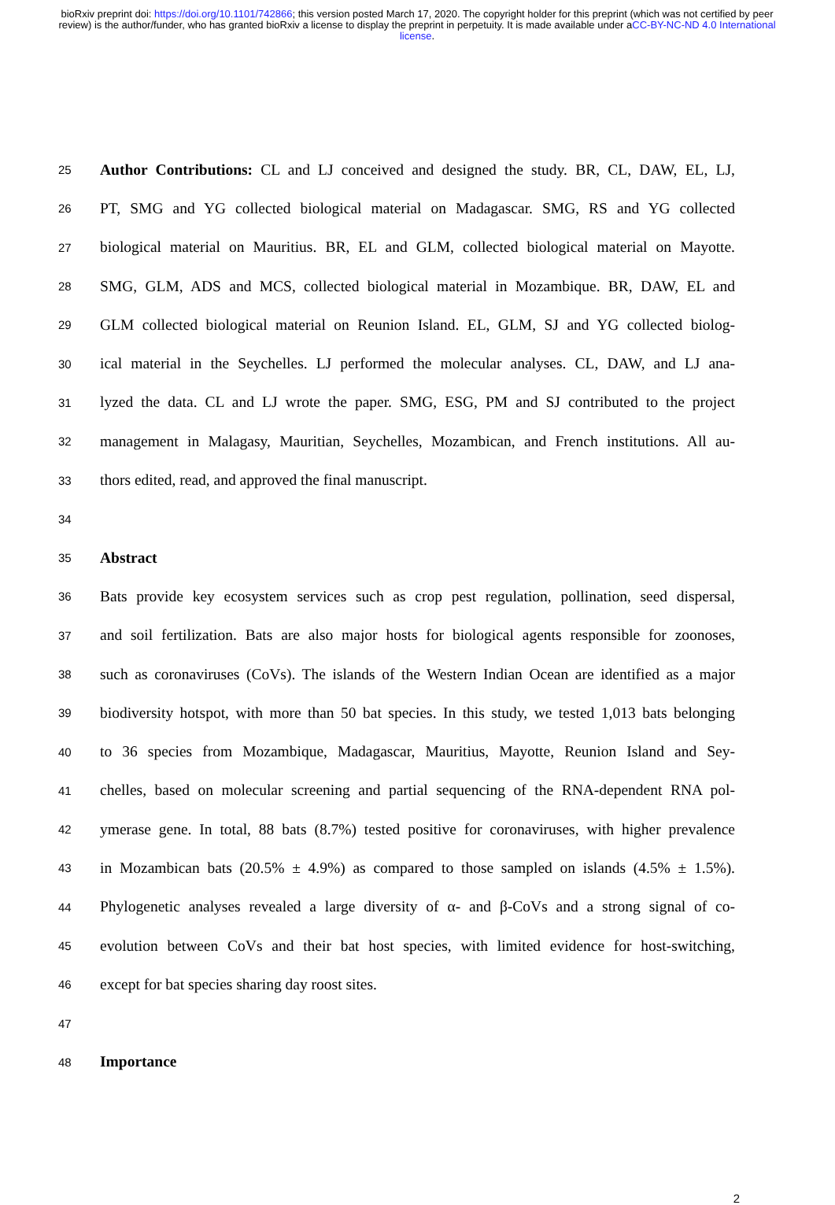bioRxiv preprint doi: https://doi.org/10.1101/742866; this version posted March 17, 2020. The copyright holder for this preprint (which was not certified by peer review) is the author/funder, who has granted bioRxiv a license to display the preprint in perpetuity. It is made available under aCC-BY-NC-ND 4.0 International license.
25 Author Contributions: CL and LJ conceived and designed the study. BR, CL, DAW, EL, LJ,
26 PT, SMG and YG collected biological material on Madagascar. SMG, RS and YG collected
27 biological material on Mauritius. BR, EL and GLM, collected biological material on Mayotte.
28 SMG, GLM, ADS and MCS, collected biological material in Mozambique. BR, DAW, EL and
29 GLM collected biological material on Reunion Island. EL, GLM, SJ and YG collected biolog-
30 ical material in the Seychelles. LJ performed the molecular analyses. CL, DAW, and LJ ana-
31 lyzed the data. CL and LJ wrote the paper. SMG, ESG, PM and SJ contributed to the project
32 management in Malagasy, Mauritian, Seychelles, Mozambican, and French institutions. All au-
33 thors edited, read, and approved the final manuscript.
34
35 Abstract
36 Bats provide key ecosystem services such as crop pest regulation, pollination, seed dispersal,
37 and soil fertilization. Bats are also major hosts for biological agents responsible for zoonoses,
38 such as coronaviruses (CoVs). The islands of the Western Indian Ocean are identified as a major
39 biodiversity hotspot, with more than 50 bat species. In this study, we tested 1,013 bats belonging
40 to 36 species from Mozambique, Madagascar, Mauritius, Mayotte, Reunion Island and Sey-
41 chelles, based on molecular screening and partial sequencing of the RNA-dependent RNA pol-
42 ymerase gene. In total, 88 bats (8.7%) tested positive for coronaviruses, with higher prevalence
43 in Mozambican bats (20.5% ± 4.9%) as compared to those sampled on islands (4.5% ± 1.5%).
44 Phylogenetic analyses revealed a large diversity of α- and β-CoVs and a strong signal of co-
45 evolution between CoVs and their bat host species, with limited evidence for host-switching,
46 except for bat species sharing day roost sites.
47
48 Importance
2